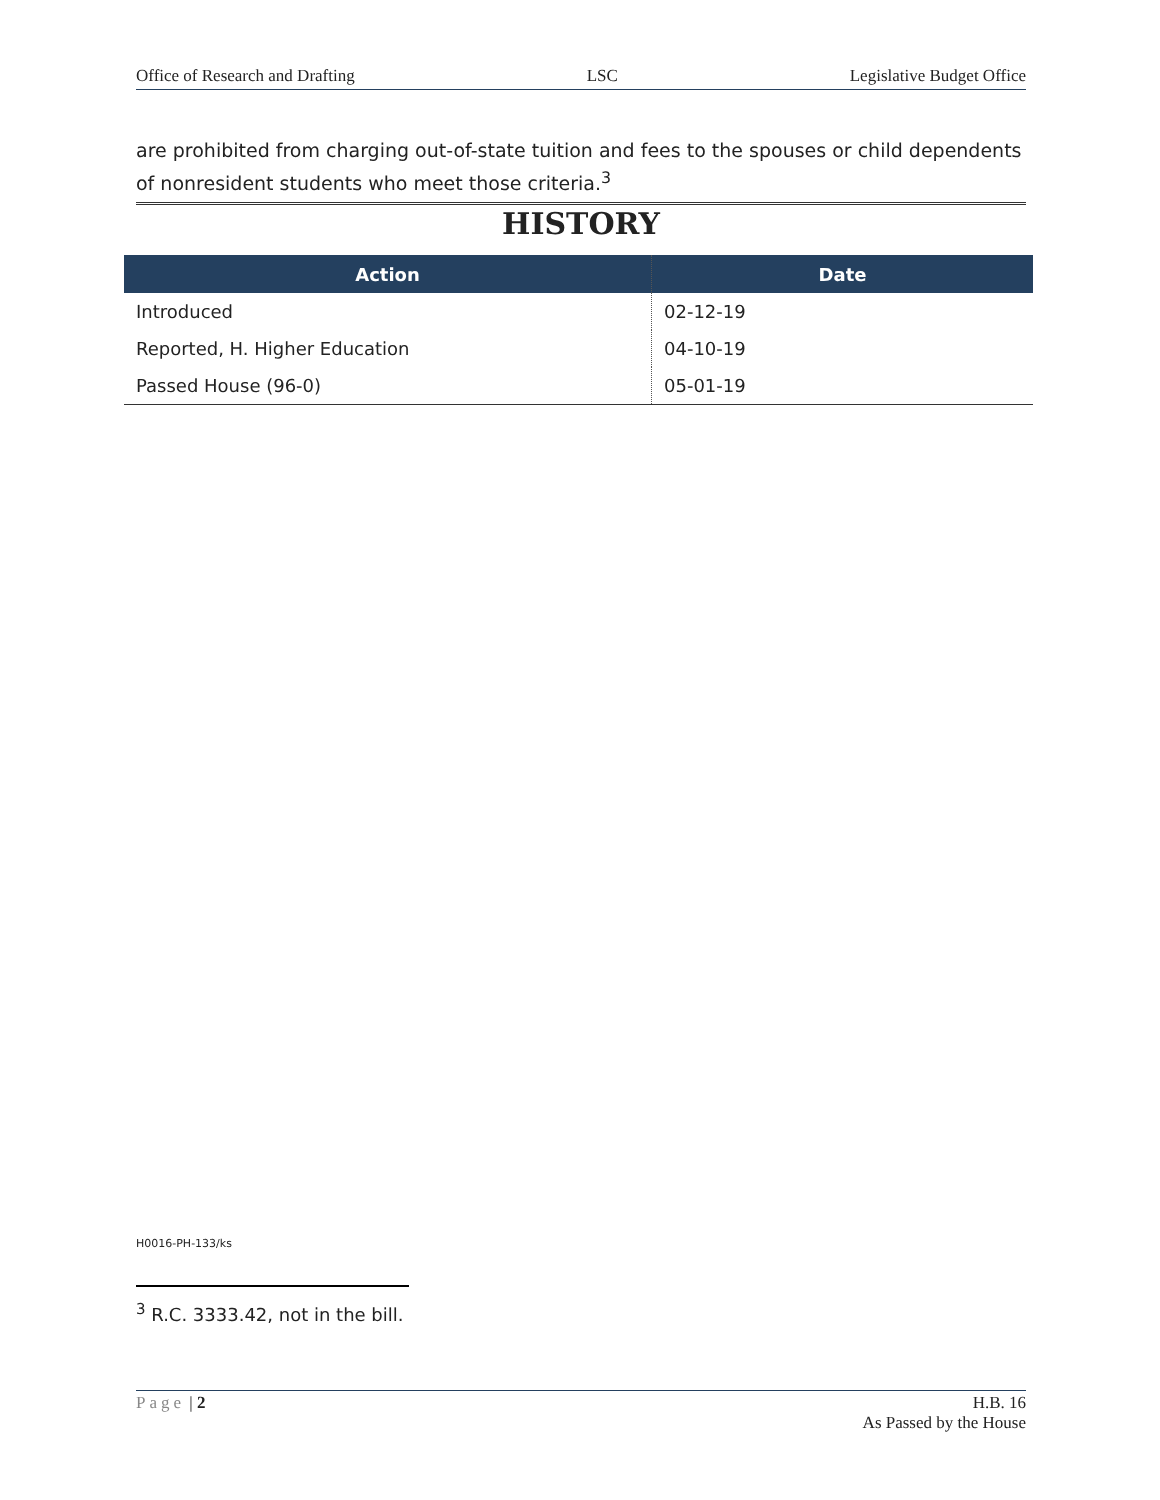Office of Research and Drafting LSC Legislative Budget Office
are prohibited from charging out-of-state tuition and fees to the spouses or child dependents of nonresident students who meet those criteria.<sup>3</sup>
HISTORY
| Action | Date |
| --- | --- |
| Introduced | 02-12-19 |
| Reported, H. Higher Education | 04-10-19 |
| Passed House (96-0) | 05-01-19 |
H0016-PH-133/ks
<sup>3</sup> R.C. 3333.42, not in the bill.
Page | 2 H.B. 16
As Passed by the House